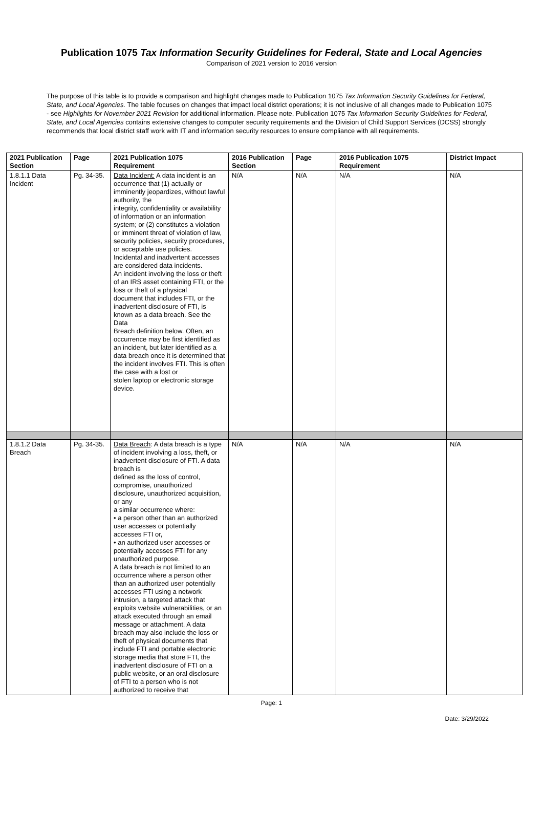Publication 1075 Tax Information Security Guidelines for Federal, State and Local Agencies
Comparison of 2021 version to 2016 version
The purpose of this table is to provide a comparison and highlight changes made to Publication 1075 Tax Information Security Guidelines for Federal, State, and Local Agencies. The table focuses on changes that impact local district operations; it is not inclusive of all changes made to Publication 1075 - see Highlights for November 2021 Revision for additional information. Please note, Publication 1075 Tax Information Security Guidelines for Federal, State, and Local Agencies contains extensive changes to computer security requirements and the Division of Child Support Services (DCSS) strongly recommends that local district staff work with IT and information security resources to ensure compliance with all requirements.
| 2021 Publication Section | Page | 2021 Publication 1075 Requirement | 2016 Publication Section | Page | 2016 Publication 1075 Requirement | District Impact |
| --- | --- | --- | --- | --- | --- | --- |
| 1.8.1.1 Data Incident | Pg. 34-35. | Data Incident: A data incident is an occurrence that (1) actually or imminently jeopardizes, without lawful authority, the integrity, confidentiality or availability of information or an information system; or (2) constitutes a violation or imminent threat of violation of law, security policies, security procedures, or acceptable use policies. Incidental and inadvertent accesses are considered data incidents. An incident involving the loss or theft of an IRS asset containing FTI, or the loss or theft of a physical document that includes FTI, or the inadvertent disclosure of FTI, is known as a data breach. See the Data Breach definition below. Often, an occurrence may be first identified as an incident, but later identified as a data breach once it is determined that the incident involves FTI. This is often the case with a lost or stolen laptop or electronic storage device. | N/A | N/A | N/A | N/A |
| 1.8.1.2 Data Breach | Pg. 34-35. | Data Breach : A data breach is a type of incident involving a loss, theft, or inadvertent disclosure of FTI. A data breach is defined as the loss of control, compromise, unauthorized disclosure, unauthorized acquisition, or any a similar occurrence where: • a person other than an authorized user accesses or potentially accesses FTI or, • an authorized user accesses or potentially accesses FTI for any unauthorized purpose. A data breach is not limited to an occurrence where a person other than an authorized user potentially accesses FTI using a network intrusion, a targeted attack that exploits website vulnerabilities, or an attack executed through an email message or attachment. A data breach may also include the loss or theft of physical documents that include FTI and portable electronic storage media that store FTI, the inadvertent disclosure of FTI on a public website, or an oral disclosure of FTI to a person who is not authorized to receive that | N/A | N/A | N/A | N/A |
Page: 1
Date: 3/29/2022